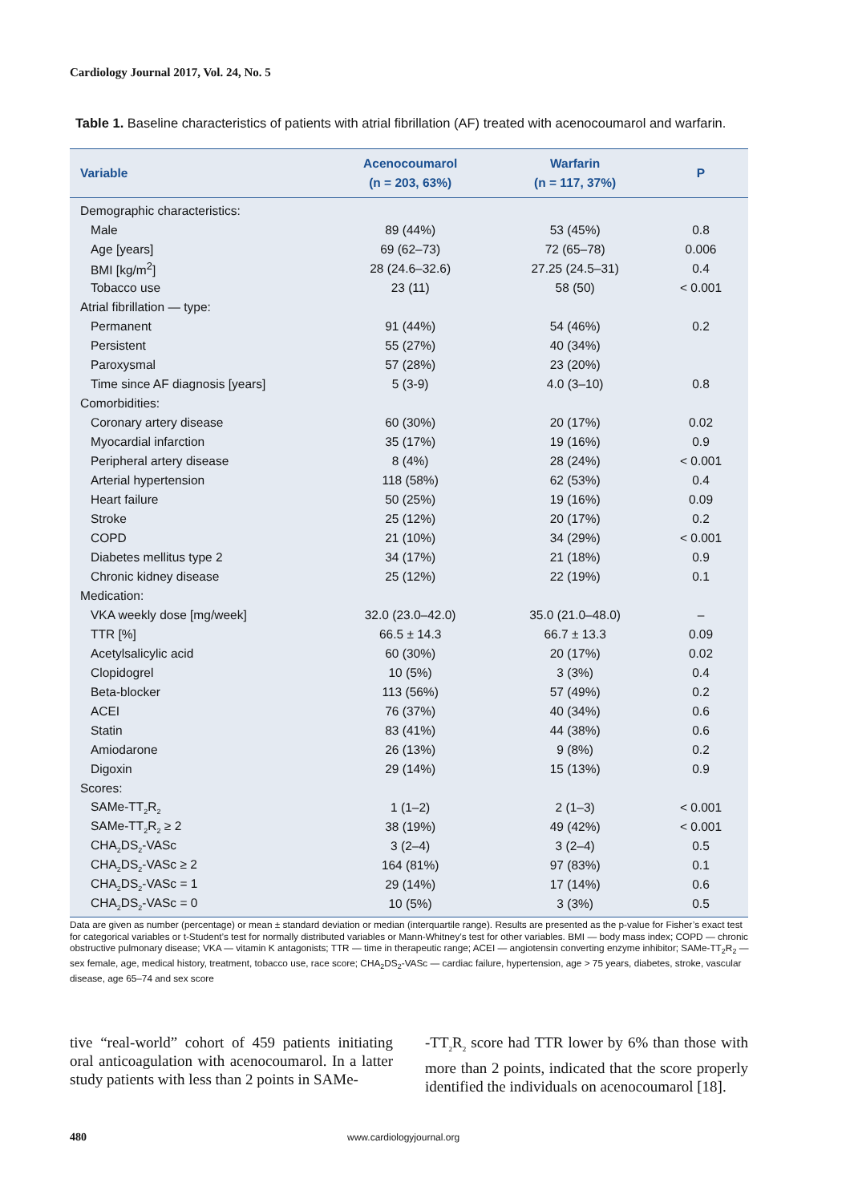Cardiology Journal 2017, Vol. 24, No. 5
Table 1. Baseline characteristics of patients with atrial fibrillation (AF) treated with acenocoumarol and warfarin.
| Variable | Acenocoumarol (n = 203, 63%) | Warfarin (n = 117, 37%) | P |
| --- | --- | --- | --- |
| Demographic characteristics: | | | |
| Male | 89 (44%) | 53 (45%) | 0.8 |
| Age [years] | 69 (62–73) | 72 (65–78) | 0.006 |
| BMI [kg/m<sup>2</sup>] | 28 (24.6–32.6) | 27.25 (24.5–31) | 0.4 |
| Tobacco use | 23 (11) | 58 (50) | < 0.001 |
| Atrial fibrillation — type: | | | |
| Permanent | 91 (44%) | 54 (46%) | 0.2 |
| Persistent | 55 (27%) | 40 (34%) | |
| Paroxysmal | 57 (28%) | 23 (20%) | |
| Time since AF diagnosis [years] | 5 (3-9) | 4.0 (3–10) | 0.8 |
| Comorbidities: | | | |
| Coronary artery disease | 60 (30%) | 20 (17%) | 0.02 |
| Myocardial infarction | 35 (17%) | 19 (16%) | 0.9 |
| Peripheral artery disease | 8 (4%) | 28 (24%) | < 0.001 |
| Arterial hypertension | 118 (58%) | 62 (53%) | 0.4 |
| Heart failure | 50 (25%) | 19 (16%) | 0.09 |
| Stroke | 25 (12%) | 20 (17%) | 0.2 |
| COPD | 21 (10%) | 34 (29%) | < 0.001 |
| Diabetes mellitus type 2 | 34 (17%) | 21 (18%) | 0.9 |
| Chronic kidney disease | 25 (12%) | 22 (19%) | 0.1 |
| Medication: | | | |
| VKA weekly dose [mg/week] | 32.0 (23.0–42.0) | 35.0 (21.0–48.0) | – |
| TTR [%] | 66.5 ± 14.3 | 66.7 ± 13.3 | 0.09 |
| Acetylsalicylic acid | 60 (30%) | 20 (17%) | 0.02 |
| Clopidogrel | 10 (5%) | 3 (3%) | 0.4 |
| Beta-blocker | 113 (56%) | 57 (49%) | 0.2 |
| ACEI | 76 (37%) | 40 (34%) | 0.6 |
| Statin | 83 (41%) | 44 (38%) | 0.6 |
| Amiodarone | 26 (13%) | 9 (8%) | 0.2 |
| Digoxin | 29 (14%) | 15 (13%) | 0.9 |
| Scores: | | | |
| SAMe-TT<sub>2</sub>R<sub>2</sub> | 1 (1–2) | 2 (1–3) | < 0.001 |
| SAMe-TT<sub>2</sub>R<sub>2</sub> ≥ 2 | 38 (19%) | 49 (42%) | < 0.001 |
| CHA<sub>2</sub>DS<sub>2</sub>-VASc | 3 (2–4) | 3 (2–4) | 0.5 |
| CHA<sub>2</sub>DS<sub>2</sub>-VASc ≥ 2 | 164 (81%) | 97 (83%) | 0.1 |
| CHA<sub>2</sub>DS<sub>2</sub>-VASc = 1 | 29 (14%) | 17 (14%) | 0.6 |
| CHA<sub>2</sub>DS<sub>2</sub>-VASc = 0 | 10 (5%) | 3 (3%) | 0.5 |
Data are given as number (percentage) or mean ± standard deviation or median (interquartile range). Results are presented as the p-value for Fisher’s exact test for categorical variables or t-Student’s test for normally distributed variables or Mann-Whitney’s test for other variables. BMI — body mass index; COPD — chronic obstructive pulmonary disease; VKA — vitamin K antagonists; TTR — time in therapeutic range; ACEI — angiotensin converting enzyme inhibitor; SAMe-TT<sub>2</sub>R<sub>2</sub> — sex female, age, medical history, treatment, tobacco use, race score; CHA<sub>2</sub>DS<sub>2</sub>-VASc — cardiac failure, hypertension, age > 75 years, diabetes, stroke, vascular disease, age 65–74 and sex score
tive “real-world” cohort of 459 patients initiating oral anticoagulation with acenocoumarol. In a latter study patients with less than 2 points in SAMe-
-TT<sub>2</sub>R<sub>2</sub> score had TTR lower by 6% than those with more than 2 points, indicated that the score properly identified the individuals on acenocoumarol [18].
480 www.cardiologyjournal.org